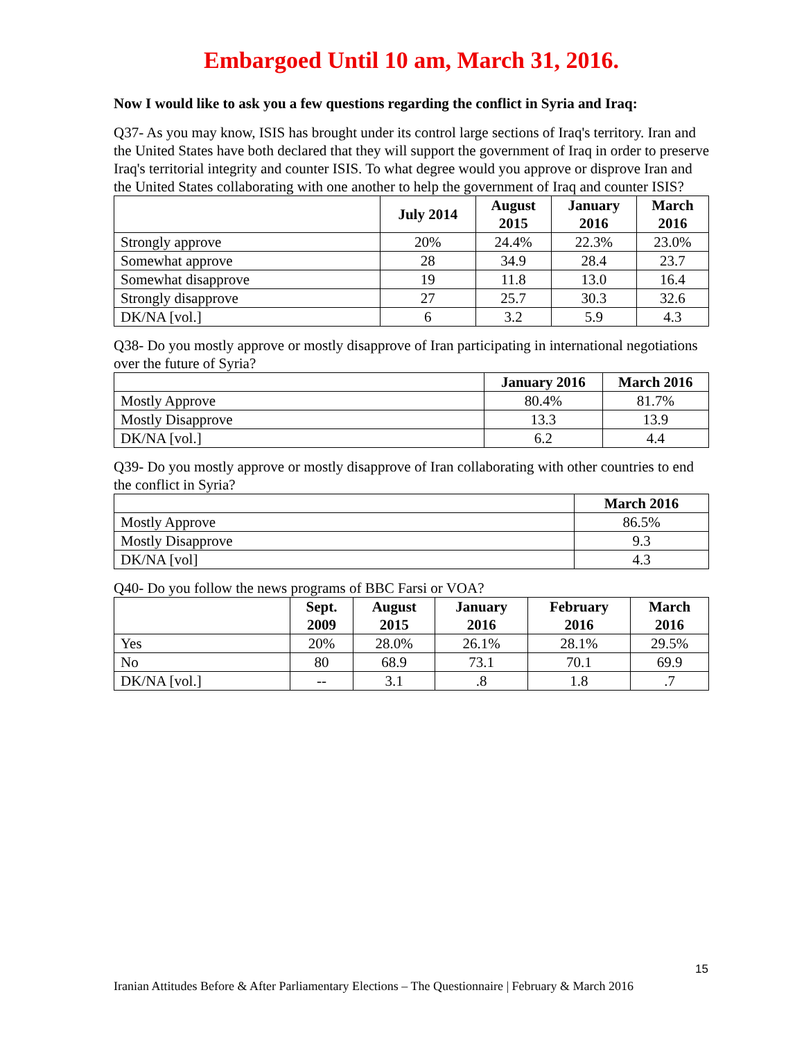Embargoed Until 10 am, March 31, 2016.
Now I would like to ask you a few questions regarding the conflict in Syria and Iraq:
Q37- As you may know, ISIS has brought under its control large sections of Iraq's territory. Iran and the United States have both declared that they will support the government of Iraq in order to preserve Iraq's territorial integrity and counter ISIS. To what degree would you approve or disprove Iran and the United States collaborating with one another to help the government of Iraq and counter ISIS?
| | July 2014 | August 2015 | January 2016 | March 2016 |
| --- | --- | --- | --- | --- |
| Strongly approve | 20% | 24.4% | 22.3% | 23.0% |
| Somewhat approve | 28 | 34.9 | 28.4 | 23.7 |
| Somewhat disapprove | 19 | 11.8 | 13.0 | 16.4 |
| Strongly disapprove | 27 | 25.7 | 30.3 | 32.6 |
| DK/NA [vol.] | 6 | 3.2 | 5.9 | 4.3 |
Q38- Do you mostly approve or mostly disapprove of Iran participating in international negotiations over the future of Syria?
| | January 2016 | March 2016 |
| --- | --- | --- |
| Mostly Approve | 80.4% | 81.7% |
| Mostly Disapprove | 13.3 | 13.9 |
| DK/NA [vol.] | 6.2 | 4.4 |
Q39- Do you mostly approve or mostly disapprove of Iran collaborating with other countries to end the conflict in Syria?
| | March 2016 |
| --- | --- |
| Mostly Approve | 86.5% |
| Mostly Disapprove | 9.3 |
| DK/NA [vol] | 4.3 |
Q40- Do you follow the news programs of BBC Farsi or VOA?
| | Sept. 2009 | August 2015 | January 2016 | February 2016 | March 2016 |
| --- | --- | --- | --- | --- | --- |
| Yes | 20% | 28.0% | 26.1% | 28.1% | 29.5% |
| No | 80 | 68.9 | 73.1 | 70.1 | 69.9 |
| DK/NA [vol.] | -- | 3.1 | .8 | 1.8 | .7 |
15
Iranian Attitudes Before & After Parliamentary Elections – The Questionnaire | February & March 2016